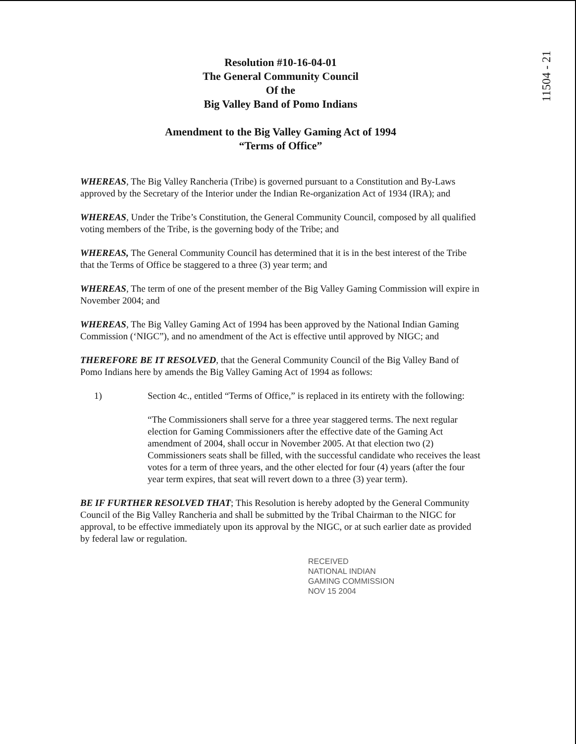11504 - 21
Resolution #10-16-04-01
The General Community Council
Of the
Big Valley Band of Pomo Indians
Amendment to the Big Valley Gaming Act of 1994
“Terms of Office”
WHEREAS, The Big Valley Rancheria (Tribe) is governed pursuant to a Constitution and By-Laws approved by the Secretary of the Interior under the Indian Re-organization Act of 1934 (IRA); and
WHEREAS, Under the Tribe’s Constitution, the General Community Council, composed by all qualified voting members of the Tribe, is the governing body of the Tribe; and
WHEREAS, The General Community Council has determined that it is in the best interest of the Tribe that the Terms of Office be staggered to a three (3) year term; and
WHEREAS, The term of one of the present member of the Big Valley Gaming Commission will expire in November 2004; and
WHEREAS, The Big Valley Gaming Act of 1994 has been approved by the National Indian Gaming Commission (‘NIGC”), and no amendment of the Act is effective until approved by NIGC; and
THEREFORE BE IT RESOLVED, that the General Community Council of the Big Valley Band of Pomo Indians here by amends the Big Valley Gaming Act of 1994 as follows:
1) Section 4c., entitled “Terms of Office,” is replaced in its entirety with the following:
“The Commissioners shall serve for a three year staggered terms. The next regular election for Gaming Commissioners after the effective date of the Gaming Act amendment of 2004, shall occur in November 2005. At that election two (2) Commissioners seats shall be filled, with the successful candidate who receives the least votes for a term of three years, and the other elected for four (4) years (after the four year term expires, that seat will revert down to a three (3) year term).
BE IF FURTHER RESOLVED THAT; This Resolution is hereby adopted by the General Community Council of the Big Valley Rancheria and shall be submitted by the Tribal Chairman to the NIGC for approval, to be effective immediately upon its approval by the NIGC, or at such earlier date as provided by federal law or regulation.
RECEIVED
NATIONAL INDIAN
GAMING COMMISSION
NOV 15 2004